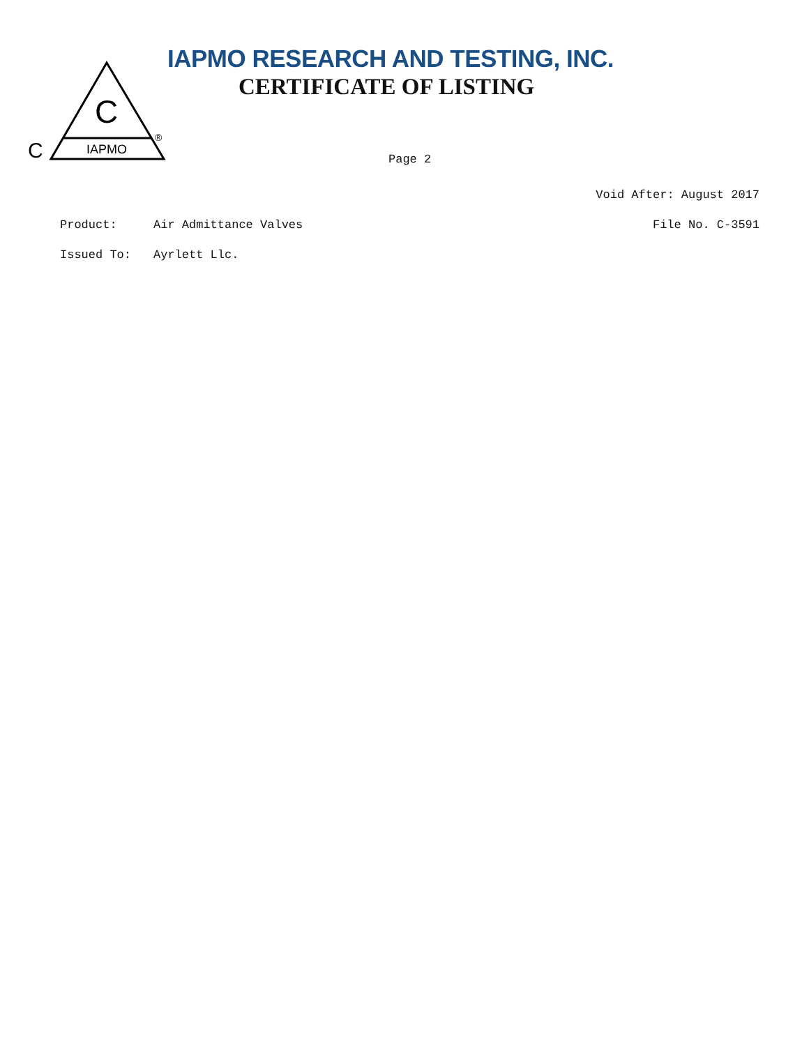C
IAPMO
C
®
IAPMO RESEARCH AND TESTING, INC.
CERTIFICATE OF LISTING
Page 2
Void After: August 2017
Product: Air Admittance Valves File No. C-3591
Issued To: Ayrlett Llc.